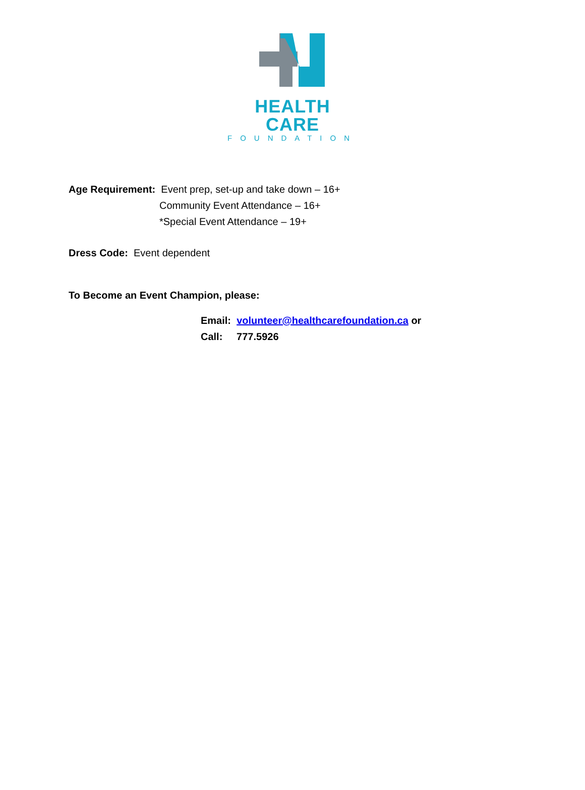HEALTH CARE
FOUNDATION
Age Requirement: Event prep, set-up and take down – 16+
Community Event Attendance – 16+
*Special Event Attendance – 19+
Dress Code: Event dependent
To Become an Event Champion, please:
Email: volunteer@healthcarefoundation.ca or
Call: 777.5926